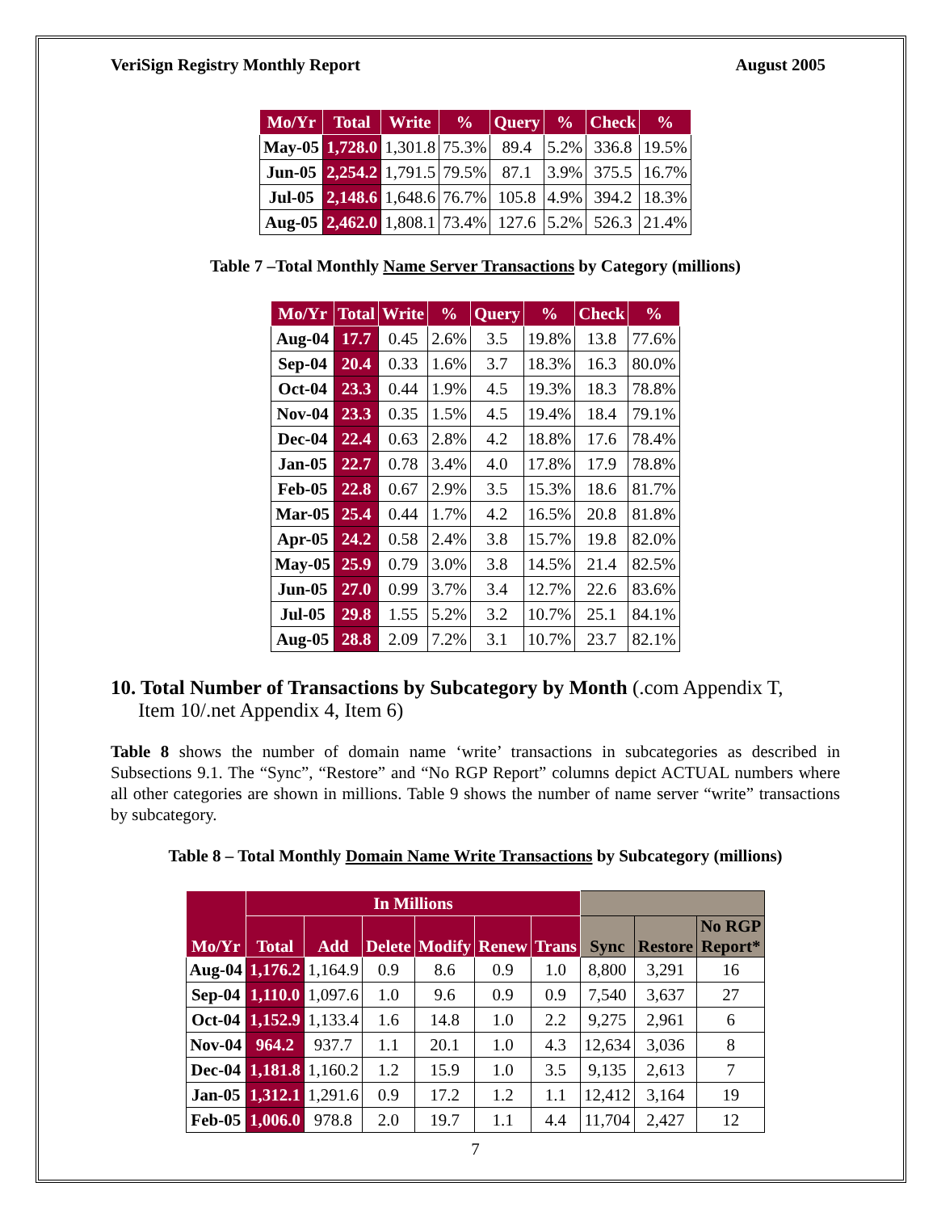VeriSign Registry Monthly Report August 2005
| Mo/Yr | Total | Write | % | Query | % | Check | % |
| --- | --- | --- | --- | --- | --- | --- | --- |
| May-05 | 1,728.0 | 1,301.8 | 75.3% | 89.4 | 5.2% | 336.8 | 19.5% |
| Jun-05 | 2,254.2 | 1,791.5 | 79.5% | 87.1 | 3.9% | 375.5 | 16.7% |
| Jul-05 | 2,148.6 | 1,648.6 | 76.7% | 105.8 | 4.9% | 394.2 | 18.3% |
| Aug-05 | 2,462.0 | 1,808.1 | 73.4% | 127.6 | 5.2% | 526.3 | 21.4% |
Table 7 –Total Monthly Name Server Transactions by Category (millions)
| Mo/Yr | Total | Write | % | Query | % | Check | % |
| --- | --- | --- | --- | --- | --- | --- | --- |
| Aug-04 | 17.7 | 0.45 | 2.6% | 3.5 | 19.8% | 13.8 | 77.6% |
| Sep-04 | 20.4 | 0.33 | 1.6% | 3.7 | 18.3% | 16.3 | 80.0% |
| Oct-04 | 23.3 | 0.44 | 1.9% | 4.5 | 19.3% | 18.3 | 78.8% |
| Nov-04 | 23.3 | 0.35 | 1.5% | 4.5 | 19.4% | 18.4 | 79.1% |
| Dec-04 | 22.4 | 0.63 | 2.8% | 4.2 | 18.8% | 17.6 | 78.4% |
| Jan-05 | 22.7 | 0.78 | 3.4% | 4.0 | 17.8% | 17.9 | 78.8% |
| Feb-05 | 22.8 | 0.67 | 2.9% | 3.5 | 15.3% | 18.6 | 81.7% |
| Mar-05 | 25.4 | 0.44 | 1.7% | 4.2 | 16.5% | 20.8 | 81.8% |
| Apr-05 | 24.2 | 0.58 | 2.4% | 3.8 | 15.7% | 19.8 | 82.0% |
| May-05 | 25.9 | 0.79 | 3.0% | 3.8 | 14.5% | 21.4 | 82.5% |
| Jun-05 | 27.0 | 0.99 | 3.7% | 3.4 | 12.7% | 22.6 | 83.6% |
| Jul-05 | 29.8 | 1.55 | 5.2% | 3.2 | 10.7% | 25.1 | 84.1% |
| Aug-05 | 28.8 | 2.09 | 7.2% | 3.1 | 10.7% | 23.7 | 82.1% |
10. Total Number of Transactions by Subcategory by Month (.com Appendix T,
Item 10/.net Appendix 4, Item 6)
Table 8 shows the number of domain name ‘write’ transactions in subcategories as described in Subsections 9.1. The “Sync”, “Restore” and “No RGP Report” columns depict ACTUAL numbers where all other categories are shown in millions. Table 9 shows the number of name server “write” transactions by subcategory.
Table 8 – Total Monthly Domain Name Write Transactions by Subcategory (millions)
| Mo/Yr | In Millions | | | | | | | | |
| --- | --- | --- | --- | --- | --- | --- | --- | --- | --- |
| | Total | Add | Delete | Modify | Renew | Trans | Sync | Restore | No RGP Report* |
| Aug-04 | 1,176.2 | 1,164.9 | 0.9 | 8.6 | 0.9 | 1.0 | 8,800 | 3,291 | 16 |
| Sep-04 | 1,110.0 | 1,097.6 | 1.0 | 9.6 | 0.9 | 0.9 | 7,540 | 3,637 | 27 |
| Oct-04 | 1,152.9 | 1,133.4 | 1.6 | 14.8 | 1.0 | 2.2 | 9,275 | 2,961 | 6 |
| Nov-04 | 964.2 | 937.7 | 1.1 | 20.1 | 1.0 | 4.3 | 12,634 | 3,036 | 8 |
| Dec-04 | 1,181.8 | 1,160.2 | 1.2 | 15.9 | 1.0 | 3.5 | 9,135 | 2,613 | 7 |
| Jan-05 | 1,312.1 | 1,291.6 | 0.9 | 17.2 | 1.2 | 1.1 | 12,412 | 3,164 | 19 |
| Feb-05 | 1,006.0 | 978.8 | 2.0 | 19.7 | 1.1 | 4.4 | 11,704 | 2,427 | 12 |
7